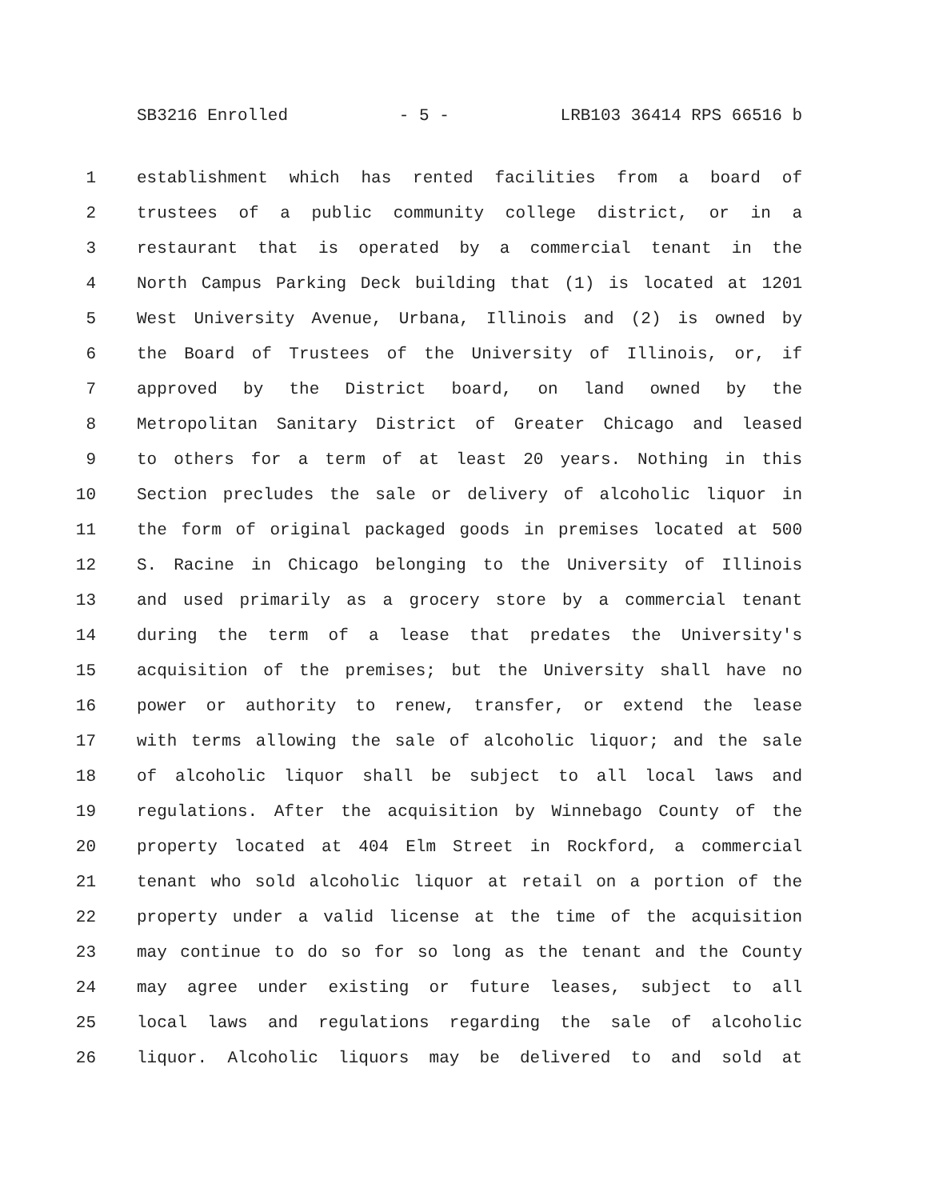SB3216 Enrolled - 5 - LRB103 36414 RPS 66516 b
1 establishment which has rented facilities from a board of
2 trustees of a public community college district, or in a
3 restaurant that is operated by a commercial tenant in the
4 North Campus Parking Deck building that (1) is located at 1201
5 West University Avenue, Urbana, Illinois and (2) is owned by
6 the Board of Trustees of the University of Illinois, or, if
7 approved by the District board, on land owned by the
8 Metropolitan Sanitary District of Greater Chicago and leased
9 to others for a term of at least 20 years. Nothing in this
10 Section precludes the sale or delivery of alcoholic liquor in
11 the form of original packaged goods in premises located at 500
12 S. Racine in Chicago belonging to the University of Illinois
13 and used primarily as a grocery store by a commercial tenant
14 during the term of a lease that predates the University's
15 acquisition of the premises; but the University shall have no
16 power or authority to renew, transfer, or extend the lease
17 with terms allowing the sale of alcoholic liquor; and the sale
18 of alcoholic liquor shall be subject to all local laws and
19 regulations. After the acquisition by Winnebago County of the
20 property located at 404 Elm Street in Rockford, a commercial
21 tenant who sold alcoholic liquor at retail on a portion of the
22 property under a valid license at the time of the acquisition
23 may continue to do so for so long as the tenant and the County
24 may agree under existing or future leases, subject to all
25 local laws and regulations regarding the sale of alcoholic
26 liquor. Alcoholic liquors may be delivered to and sold at